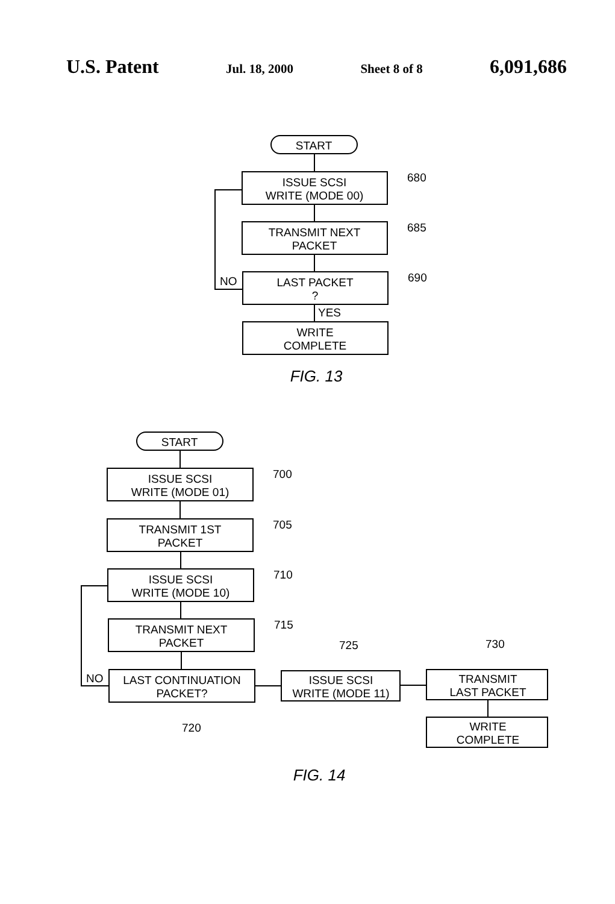U.S. Patent Jul. 18, 2000 Sheet 8 of 8 6,091,686
START
ISSUE SCSI
WRITE (MODE 00)
TRANSMIT NEXT
PACKET
LAST PACKET
?
WRITE
COMPLETE
NO
YES
680
685
690
FIG. 13
START
ISSUE SCSI
WRITE (MODE 01)
TRANSMIT 1ST
PACKET
ISSUE SCSI
WRITE (MODE 10)
TRANSMIT NEXT
PACKET
LAST CONTINUATION
PACKET?
ISSUE SCSI
WRITE (MODE 11)
TRANSMIT
LAST PACKET
WRITE
COMPLETE
NO
700
705
710
715
720
725
730
FIG. 14